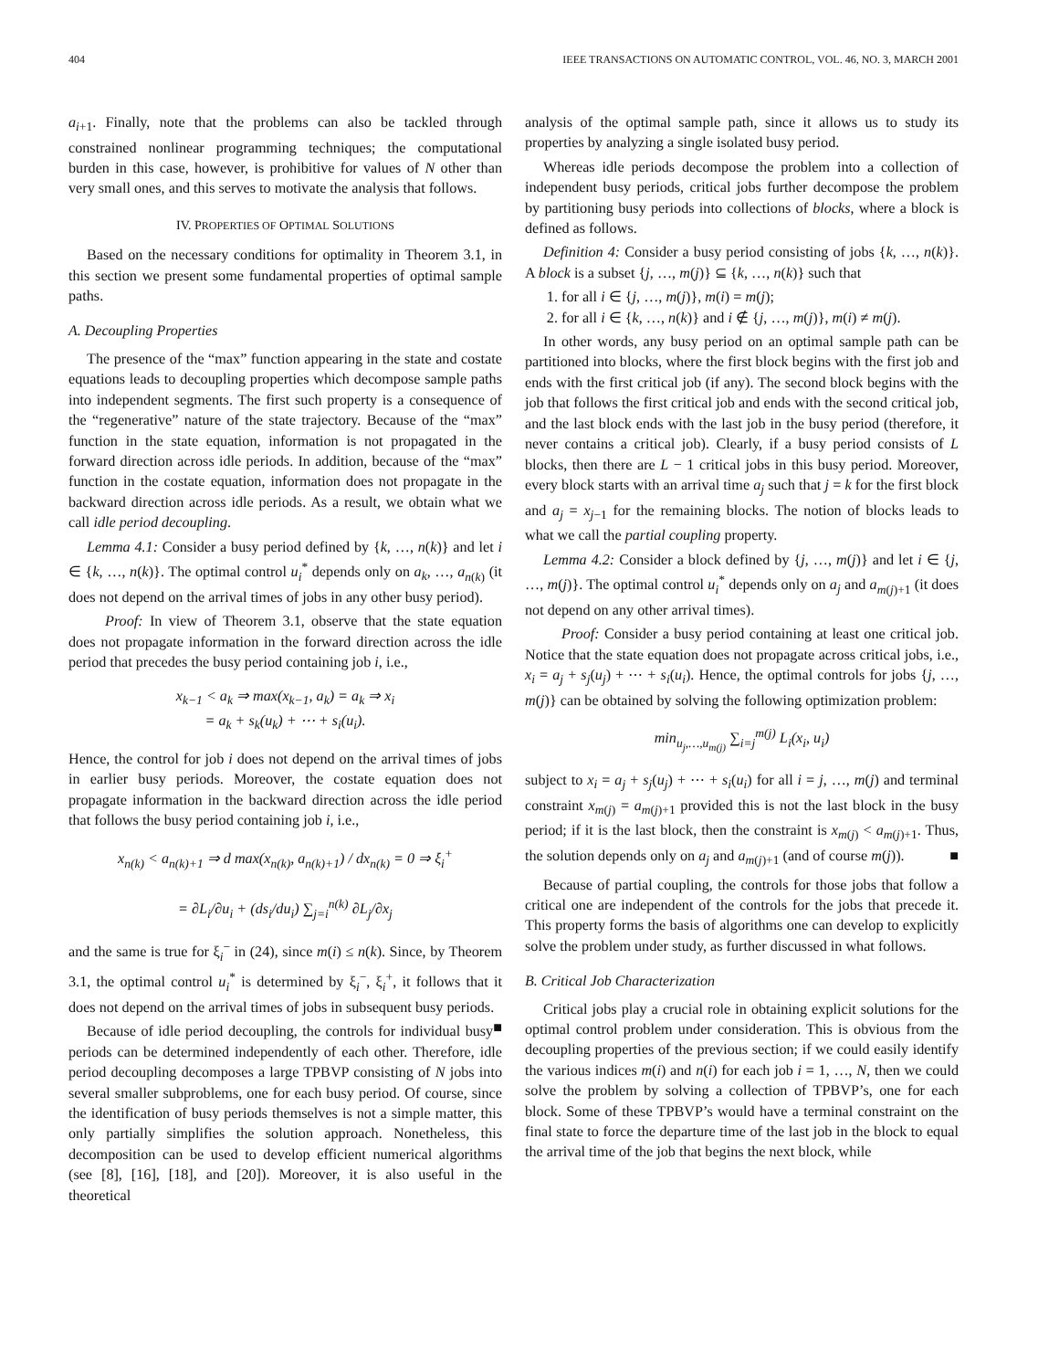404 IEEE TRANSACTIONS ON AUTOMATIC CONTROL, VOL. 46, NO. 3, MARCH 2001
a<sub>i+1</sub>. Finally, note that the problems can also be tackled through constrained nonlinear programming techniques; the computational burden in this case, however, is prohibitive for values of N other than very small ones, and this serves to motivate the analysis that follows.
IV. PROPERTIES OF OPTIMAL SOLUTIONS
Based on the necessary conditions for optimality in Theorem 3.1, in this section we present some fundamental properties of optimal sample paths.
A. Decoupling Properties
The presence of the “max” function appearing in the state and costate equations leads to decoupling properties which decompose sample paths into independent segments. The first such property is a consequence of the “regenerative” nature of the state trajectory. Because of the “max” function in the state equation, information is not propagated in the forward direction across idle periods. In addition, because of the “max” function in the costate equation, information does not propagate in the backward direction across idle periods. As a result, we obtain what we call idle period decoupling.
Lemma 4.1: Consider a busy period defined by {k, …, n(k)} and let i ∈ {k, …, n(k)}. The optimal control u<sub>i</sub><sup>*</sup> depends only on a<sub>k</sub>, …, a<sub>n(k)</sub> (it does not depend on the arrival times of jobs in any other busy period).
Proof: In view of Theorem 3.1, observe that the state equation does not propagate information in the forward direction across the idle period that precedes the busy period containing job i, i.e.,
x<sub>k−1</sub> < a<sub>k</sub> ⇒ max(x<sub>k−1</sub>, a<sub>k</sub>) = a<sub>k</sub> ⇒ x<sub>i</sub>
= a<sub>k</sub> + s<sub>k</sub>(u<sub>k</sub>) + ⋯ + s<sub>i</sub>(u<sub>i</sub>).
Hence, the control for job i does not depend on the arrival times of jobs in earlier busy periods. Moreover, the costate equation does not propagate information in the backward direction across the idle period that follows the busy period containing job i, i.e.,
x<sub>n(k)</sub> < a<sub>n(k)+1</sub> ⇒ d max(x<sub>n(k)</sub>, a<sub>n(k)+1</sub>) / dx<sub>n(k)</sub> = 0 ⇒ ξ<sub>i</sub><sup>+</sup>
= ∂L<sub>i</sub>/∂u<sub>i</sub> + (ds<sub>i</sub>/du<sub>i</sub>) ∑<sub>j=i</sub><sup>n(k)</sup> ∂L<sub>j</sub>/∂x<sub>j</sub>
and the same is true for ξ<sub>i</sub><sup>−</sup> in (24), since m(i) ≤ n(k). Since, by Theorem 3.1, the optimal control u<sub>i</sub><sup>*</sup> is determined by ξ<sub>i</sub><sup>−</sup>, ξ<sub>i</sub><sup>+</sup>, it follows that it does not depend on the arrival times of jobs in subsequent busy periods. ■
Because of idle period decoupling, the controls for individual busy periods can be determined independently of each other. Therefore, idle period decoupling decomposes a large TPBVP consisting of N jobs into several smaller subproblems, one for each busy period. Of course, since the identification of busy periods themselves is not a simple matter, this only partially simplifies the solution approach. Nonetheless, this decomposition can be used to develop efficient numerical algorithms (see [8], [16], [18], and [20]). Moreover, it is also useful in the theoretical
analysis of the optimal sample path, since it allows us to study its properties by analyzing a single isolated busy period.
Whereas idle periods decompose the problem into a collection of independent busy periods, critical jobs further decompose the problem by partitioning busy periods into collections of blocks, where a block is defined as follows.
Definition 4: Consider a busy period consisting of jobs {k, …, n(k)}. A block is a subset {j, …, m(j)} ⊆ {k, …, n(k)} such that
1. for all i ∈ {j, …, m(j)}, m(i) = m(j);
2. for all i ∈ {k, …, n(k)} and i ∉ {j, …, m(j)}, m(i) ≠ m(j).
In other words, any busy period on an optimal sample path can be partitioned into blocks, where the first block begins with the first job and ends with the first critical job (if any). The second block begins with the job that follows the first critical job and ends with the second critical job, and the last block ends with the last job in the busy period (therefore, it never contains a critical job). Clearly, if a busy period consists of L blocks, then there are L − 1 critical jobs in this busy period. Moreover, every block starts with an arrival time a<sub>j</sub> such that j = k for the first block and a<sub>j</sub> = x<sub>j−1</sub> for the remaining blocks. The notion of blocks leads to what we call the partial coupling property.
Lemma 4.2: Consider a block defined by {j, …, m(j)} and let i ∈ {j, …, m(j)}. The optimal control u<sub>i</sub><sup>*</sup> depends only on a<sub>j</sub> and a<sub>m(j)+1</sub> (it does not depend on any other arrival times).
Proof: Consider a busy period containing at least one critical job. Notice that the state equation does not propagate across critical jobs, i.e., x<sub>i</sub> = a<sub>j</sub> + s<sub>j</sub>(u<sub>j</sub>) + ⋯ + s<sub>i</sub>(u<sub>i</sub>). Hence, the optimal controls for jobs {j, …, m(j)} can be obtained by solving the following optimization problem:
min<sub>u<sub>j</sub>,…,u<sub>m(j)</sub></sub> ∑<sub>i=j</sub><sup>m(j)</sup> L<sub>i</sub>(x<sub>i</sub>, u<sub>i</sub>)
subject to x<sub>i</sub> = a<sub>j</sub> + s<sub>j</sub>(u<sub>j</sub>) + ⋯ + s<sub>i</sub>(u<sub>i</sub>) for all i = j, …, m(j) and terminal constraint x<sub>m(j)</sub> = a<sub>m(j)+1</sub> provided this is not the last block in the busy period; if it is the last block, then the constraint is x<sub>m(j)</sub> < a<sub>m(j)+1</sub>. Thus, the solution depends only on a<sub>j</sub> and a<sub>m(j)+1</sub> (and of course m(j)). ■
Because of partial coupling, the controls for those jobs that follow a critical one are independent of the controls for the jobs that precede it. This property forms the basis of algorithms one can develop to explicitly solve the problem under study, as further discussed in what follows.
B. Critical Job Characterization
Critical jobs play a crucial role in obtaining explicit solutions for the optimal control problem under consideration. This is obvious from the decoupling properties of the previous section; if we could easily identify the various indices m(i) and n(i) for each job i = 1, …, N, then we could solve the problem by solving a collection of TPBVP’s, one for each block. Some of these TPBVP’s would have a terminal constraint on the final state to force the departure time of the last job in the block to equal the arrival time of the job that begins the next block, while